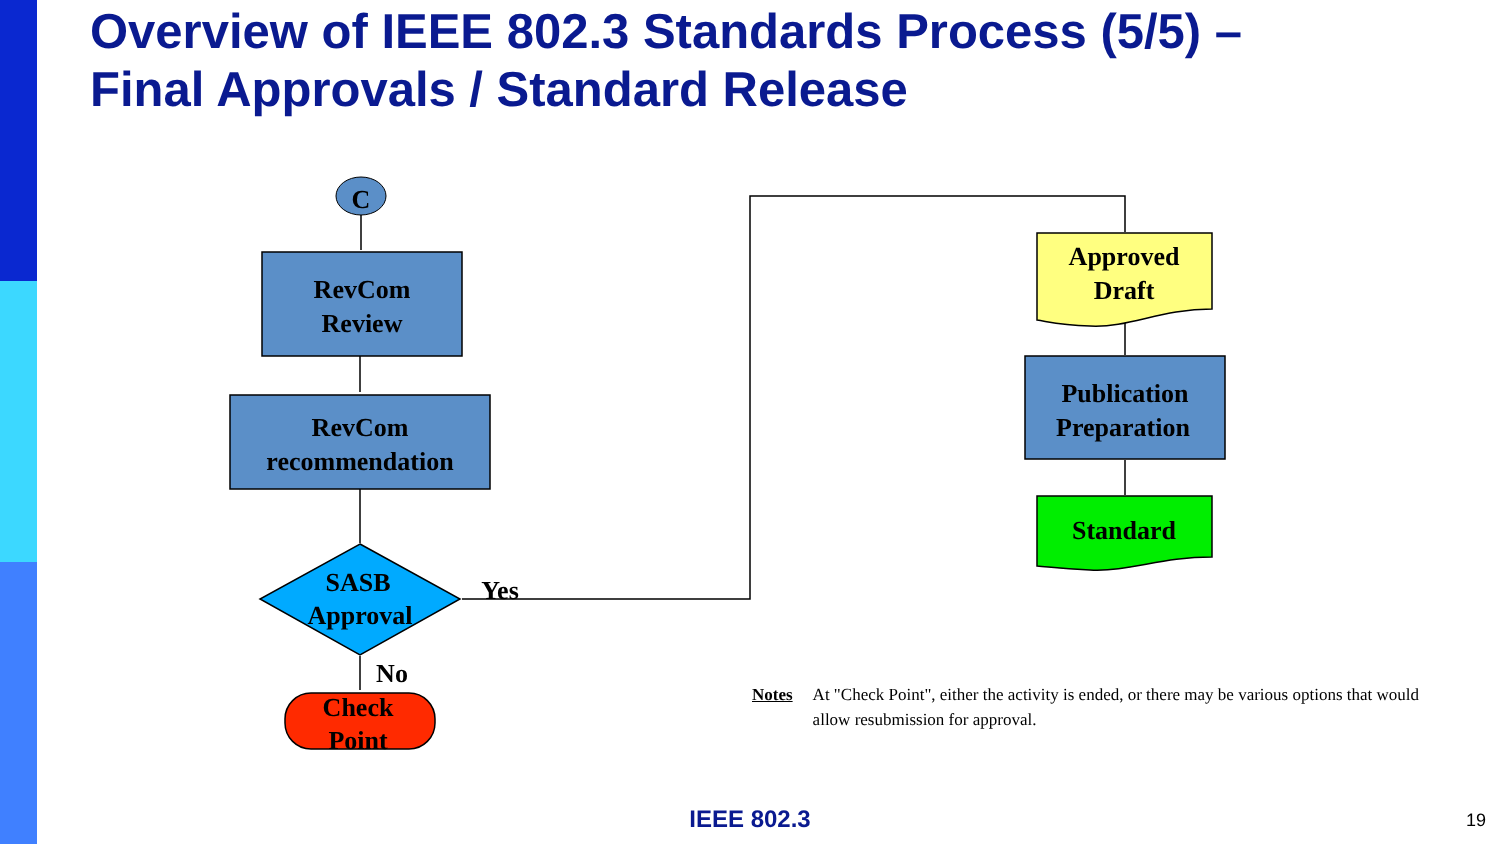Overview of IEEE 802.3 Standards Process (5/5) –
Final Approvals / Standard Release
C
RevCom
Review
RevCom
recommendation
SASB
Approval
Yes
No
Check
Point
Approved
Draft
Publication
Preparation
Standard
Notes At "Check Point", either the activity is ended, or there may be various options that would allow resubmission for approval.
IEEE 802.3 19